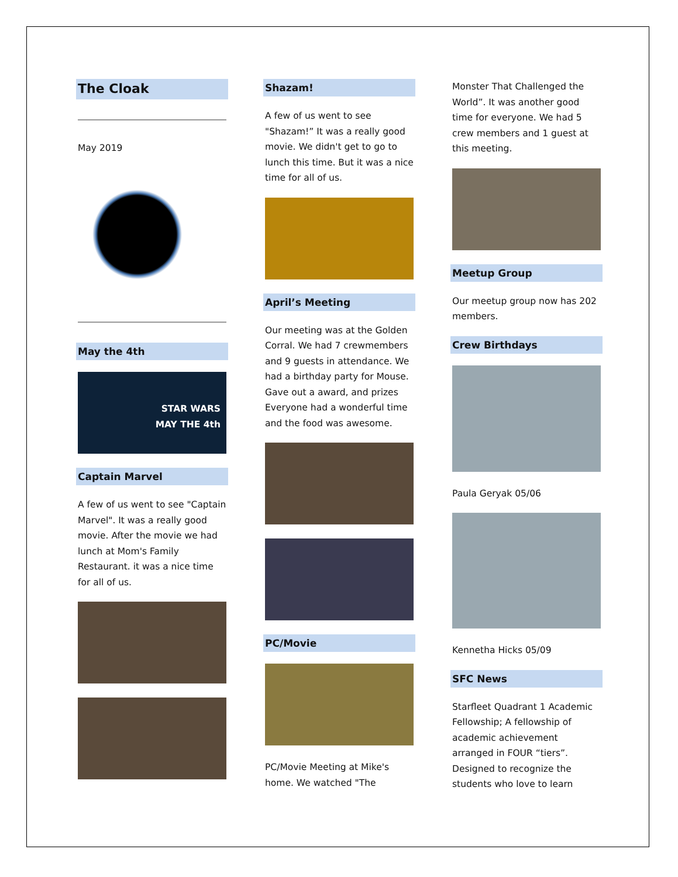The Cloak
May 2019
May the 4th
STAR WARS
MAY THE 4th
Captain Marvel
A few of us went to see "Captain Marvel". It was a really good movie. After the movie we had lunch at Mom's Family Restaurant. it was a nice time for all of us.
Shazam!
A few of us went to see "Shazam!” It was a really good movie. We didn't get to go to lunch this time. But it was a nice time for all of us.
April’s Meeting
Our meeting was at the Golden Corral. We had 7 crewmembers and 9 guests in attendance. We had a birthday party for Mouse. Gave out a award, and prizes Everyone had a wonderful time and the food was awesome.
PC/Movie
PC/Movie Meeting at Mike's home. We watched "The
Monster That Challenged the World”. It was another good time for everyone. We had 5 crew members and 1 guest at this meeting.
Meetup Group
Our meetup group now has 202 members.
Crew Birthdays
Paula Geryak 05/06
Kennetha Hicks 05/09
SFC News
Starfleet Quadrant 1 Academic Fellowship; A fellowship of academic achievement arranged in FOUR “tiers”. Designed to recognize the students who love to learn